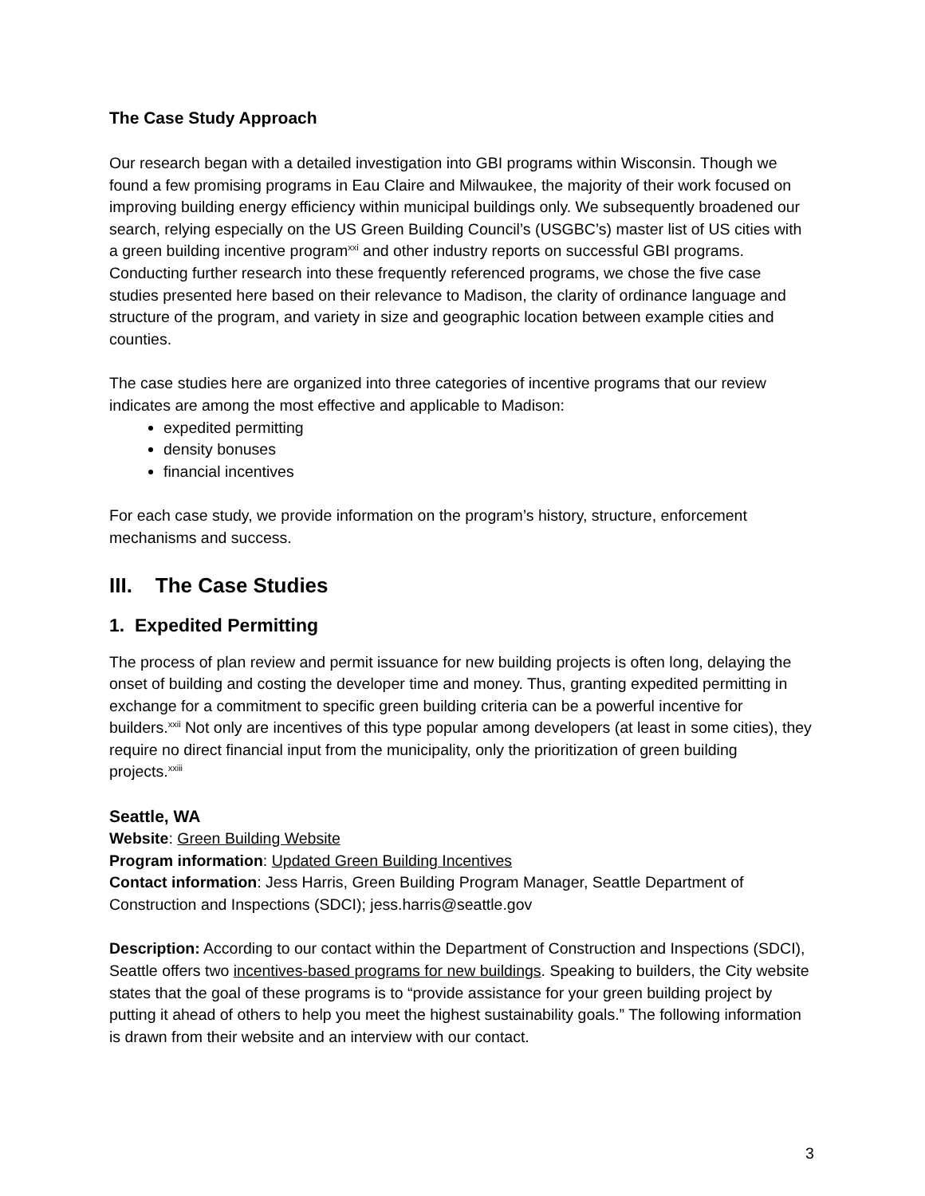The Case Study Approach
Our research began with a detailed investigation into GBI programs within Wisconsin. Though we found a few promising programs in Eau Claire and Milwaukee, the majority of their work focused on improving building energy efficiency within municipal buildings only. We subsequently broadened our search, relying especially on the US Green Building Council’s (USGBC’s) master list of US cities with a green building incentive program<sup>xxi</sup> and other industry reports on successful GBI programs. Conducting further research into these frequently referenced programs, we chose the five case studies presented here based on their relevance to Madison, the clarity of ordinance language and structure of the program, and variety in size and geographic location between example cities and counties.
The case studies here are organized into three categories of incentive programs that our review indicates are among the most effective and applicable to Madison:
expedited permitting
density bonuses
financial incentives
For each case study, we provide information on the program’s history, structure, enforcement mechanisms and success.
III. The Case Studies
1. Expedited Permitting
The process of plan review and permit issuance for new building projects is often long, delaying the onset of building and costing the developer time and money. Thus, granting expedited permitting in exchange for a commitment to specific green building criteria can be a powerful incentive for builders.<sup>xxii</sup> Not only are incentives of this type popular among developers (at least in some cities), they require no direct financial input from the municipality, only the prioritization of green building projects.<sup>xxiii</sup>
Seattle, WA
Website: Green Building Website
Program information: Updated Green Building Incentives
Contact information: Jess Harris, Green Building Program Manager, Seattle Department of Construction and Inspections (SDCI); jess.harris@seattle.gov
Description: According to our contact within the Department of Construction and Inspections (SDCI), Seattle offers two incentives-based programs for new buildings. Speaking to builders, the City website states that the goal of these programs is to “provide assistance for your green building project by putting it ahead of others to help you meet the highest sustainability goals.” The following information is drawn from their website and an interview with our contact.
3